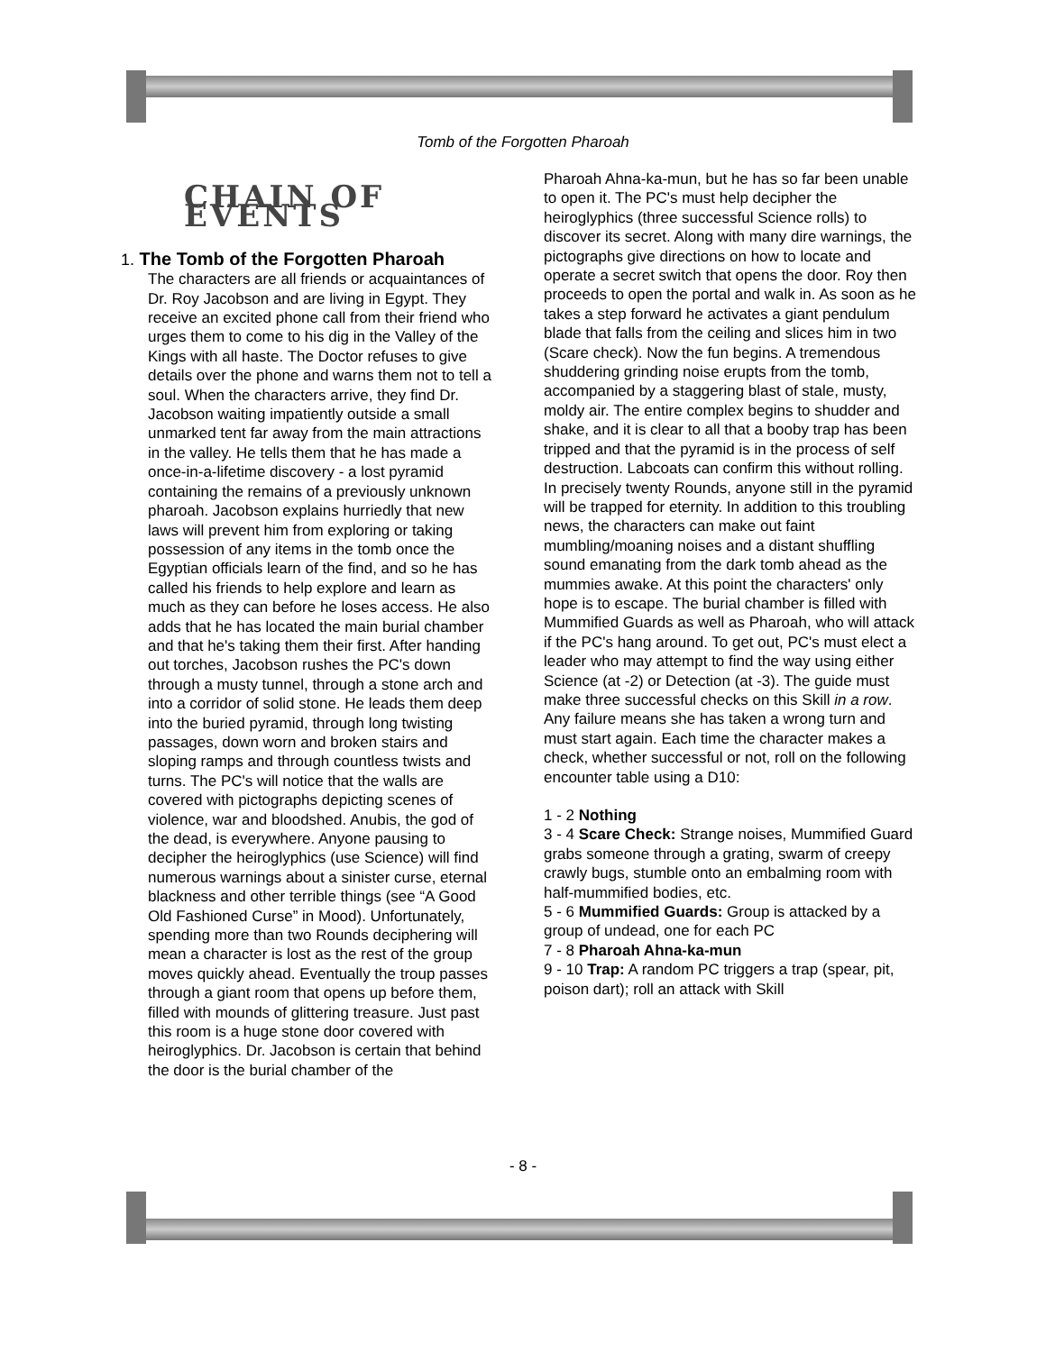Tomb of the Forgotten Pharoah
CHAIN OF EVENTS
1. The Tomb of the Forgotten Pharoah
The characters are all friends or acquaintances of Dr. Roy Jacobson and are living in Egypt. They receive an excited phone call from their friend who urges them to come to his dig in the Valley of the Kings with all haste. The Doctor refuses to give details over the phone and warns them not to tell a soul. When the characters arrive, they find Dr. Jacobson waiting impatiently outside a small unmarked tent far away from the main attractions in the valley. He tells them that he has made a once-in-a-lifetime discovery - a lost pyramid containing the remains of a previously unknown pharoah. Jacobson explains hurriedly that new laws will prevent him from exploring or taking possession of any items in the tomb once the Egyptian officials learn of the find, and so he has called his friends to help explore and learn as much as they can before he loses access. He also adds that he has located the main burial chamber and that he's taking them their first. After handing out torches, Jacobson rushes the PC's down through a musty tunnel, through a stone arch and into a corridor of solid stone. He leads them deep into the buried pyramid, through long twisting passages, down worn and broken stairs and sloping ramps and through countless twists and turns. The PC's will notice that the walls are covered with pictographs depicting scenes of violence, war and bloodshed. Anubis, the god of the dead, is everywhere. Anyone pausing to decipher the heiroglyphics (use Science) will find numerous warnings about a sinister curse, eternal blackness and other terrible things (see “A Good Old Fashioned Curse” in Mood). Unfortunately, spending more than two Rounds deciphering will mean a character is lost as the rest of the group moves quickly ahead. Eventually the troup passes through a giant room that opens up before them, filled with mounds of glittering treasure. Just past this room is a huge stone door covered with heiroglyphics. Dr. Jacobson is certain that behind the door is the burial chamber of the
Pharoah Ahna-ka-mun, but he has so far been unable to open it. The PC's must help decipher the heiroglyphics (three successful Science rolls) to discover its secret. Along with many dire warnings, the pictographs give directions on how to locate and operate a secret switch that opens the door. Roy then proceeds to open the portal and walk in. As soon as he takes a step forward he activates a giant pendulum blade that falls from the ceiling and slices him in two (Scare check). Now the fun begins. A tremendous shuddering grinding noise erupts from the tomb, accompanied by a staggering blast of stale, musty, moldy air. The entire complex begins to shudder and shake, and it is clear to all that a booby trap has been tripped and that the pyramid is in the process of self destruction. Labcoats can confirm this without rolling. In precisely twenty Rounds, anyone still in the pyramid will be trapped for eternity. In addition to this troubling news, the characters can make out faint mumbling/moaning noises and a distant shuffling sound emanating from the dark tomb ahead as the mummies awake. At this point the characters' only hope is to escape. The burial chamber is filled with Mummified Guards as well as Pharoah, who will attack if the PC's hang around. To get out, PC's must elect a leader who may attempt to find the way using either Science (at -2) or Detection (at -3). The guide must make three successful checks on this Skill in a row. Any failure means she has taken a wrong turn and must start again. Each time the character makes a check, whether successful or not, roll on the following encounter table using a D10:
1 - 2 Nothing
3 - 4 Scare Check: Strange noises, Mummified Guard grabs someone through a grating, swarm of creepy crawly bugs, stumble onto an embalming room with half-mummified bodies, etc.
5 - 6 Mummified Guards: Group is attacked by a group of undead, one for each PC
7 - 8 Pharoah Ahna-ka-mun
9 - 10 Trap: A random PC triggers a trap (spear, pit, poison dart); roll an attack with Skill
- 8 -